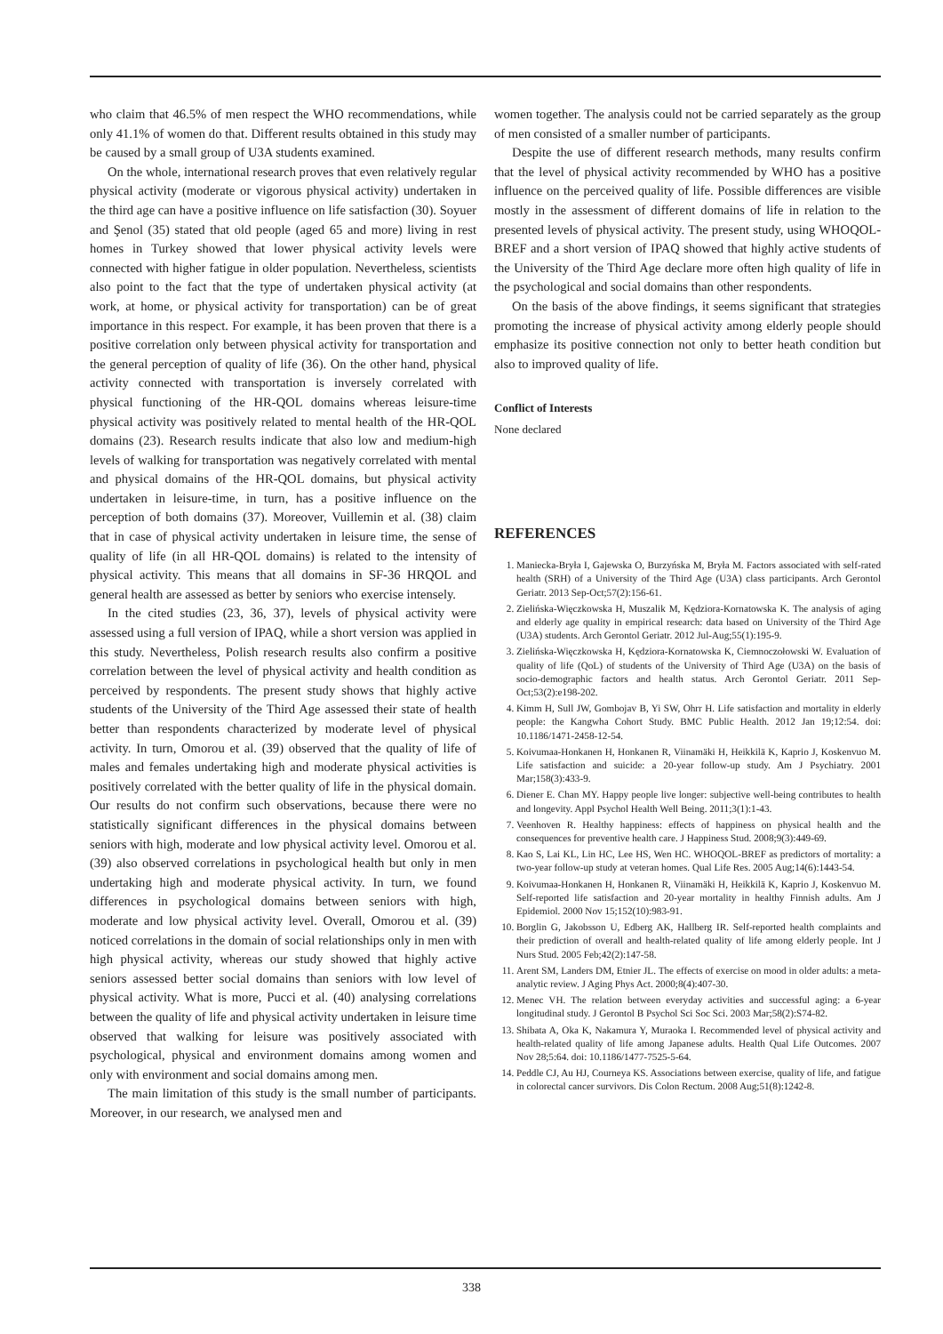who claim that 46.5% of men respect the WHO recommendations, while only 41.1% of women do that. Different results obtained in this study may be caused by a small group of U3A students examined.
On the whole, international research proves that even relatively regular physical activity (moderate or vigorous physical activity) undertaken in the third age can have a positive influence on life satisfaction (30). Soyuer and Şenol (35) stated that old people (aged 65 and more) living in rest homes in Turkey showed that lower physical activity levels were connected with higher fatigue in older population. Nevertheless, scientists also point to the fact that the type of undertaken physical activity (at work, at home, or physical activity for transportation) can be of great importance in this respect. For example, it has been proven that there is a positive correlation only between physical activity for transportation and the general perception of quality of life (36). On the other hand, physical activity connected with transportation is inversely correlated with physical functioning of the HR-QOL domains whereas leisure-time physical activity was positively related to mental health of the HR-QOL domains (23). Research results indicate that also low and medium-high levels of walking for transportation was negatively correlated with mental and physical domains of the HR-QOL domains, but physical activity undertaken in leisure-time, in turn, has a positive influence on the perception of both domains (37). Moreover, Vuillemin et al. (38) claim that in case of physical activity undertaken in leisure time, the sense of quality of life (in all HR-QOL domains) is related to the intensity of physical activity. This means that all domains in SF-36 HRQOL and general health are assessed as better by seniors who exercise intensely.
In the cited studies (23, 36, 37), levels of physical activity were assessed using a full version of IPAQ, while a short version was applied in this study. Nevertheless, Polish research results also confirm a positive correlation between the level of physical activity and health condition as perceived by respondents. The present study shows that highly active students of the University of the Third Age assessed their state of health better than respondents characterized by moderate level of physical activity. In turn, Omorou et al. (39) observed that the quality of life of males and females undertaking high and moderate physical activities is positively correlated with the better quality of life in the physical domain. Our results do not confirm such observations, because there were no statistically significant differences in the physical domains between seniors with high, moderate and low physical activity level. Omorou et al. (39) also observed correlations in psychological health but only in men undertaking high and moderate physical activity. In turn, we found differences in psychological domains between seniors with high, moderate and low physical activity level. Overall, Omorou et al. (39) noticed correlations in the domain of social relationships only in men with high physical activity, whereas our study showed that highly active seniors assessed better social domains than seniors with low level of physical activity. What is more, Pucci et al. (40) analysing correlations between the quality of life and physical activity undertaken in leisure time observed that walking for leisure was positively associated with psychological, physical and environment domains among women and only with environment and social domains among men.
The main limitation of this study is the small number of participants. Moreover, in our research, we analysed men and
women together. The analysis could not be carried separately as the group of men consisted of a smaller number of participants.
Despite the use of different research methods, many results confirm that the level of physical activity recommended by WHO has a positive influence on the perceived quality of life. Possible differences are visible mostly in the assessment of different domains of life in relation to the presented levels of physical activity. The present study, using WHOQOL-BREF and a short version of IPAQ showed that highly active students of the University of the Third Age declare more often high quality of life in the psychological and social domains than other respondents.
On the basis of the above findings, it seems significant that strategies promoting the increase of physical activity among elderly people should emphasize its positive connection not only to better heath condition but also to improved quality of life.
Conflict of Interests
None declared
REFERENCES
1. Maniecka-Bryła I, Gajewska O, Burzyńska M, Bryła M. Factors associated with self-rated health (SRH) of a University of the Third Age (U3A) class participants. Arch Gerontol Geriatr. 2013 Sep-Oct;57(2):156-61.
2. Zielińska-Więczkowska H, Muszalik M, Kędziora-Kornatowska K. The analysis of aging and elderly age quality in empirical research: data based on University of the Third Age (U3A) students. Arch Gerontol Geriatr. 2012 Jul-Aug;55(1):195-9.
3. Zielińska-Więczkowska H, Kędziora-Kornatowska K, Ciemnoczołowski W. Evaluation of quality of life (QoL) of students of the University of Third Age (U3A) on the basis of socio-demographic factors and health status. Arch Gerontol Geriatr. 2011 Sep-Oct;53(2):e198-202.
4. Kimm H, Sull JW, Gombojav B, Yi SW, Ohrr H. Life satisfaction and mortality in elderly people: the Kangwha Cohort Study. BMC Public Health. 2012 Jan 19;12:54. doi: 10.1186/1471-2458-12-54.
5. Koivumaa-Honkanen H, Honkanen R, Viinamäki H, Heikkilä K, Kaprio J, Koskenvuo M. Life satisfaction and suicide: a 20-year follow-up study. Am J Psychiatry. 2001 Mar;158(3):433-9.
6. Diener E. Chan MY. Happy people live longer: subjective well-being contributes to health and longevity. Appl Psychol Health Well Being. 2011;3(1):1-43.
7. Veenhoven R. Healthy happiness: effects of happiness on physical health and the consequences for preventive health care. J Happiness Stud. 2008;9(3):449-69.
8. Kao S, Lai KL, Lin HC, Lee HS, Wen HC. WHOQOL-BREF as predictors of mortality: a two-year follow-up study at veteran homes. Qual Life Res. 2005 Aug;14(6):1443-54.
9. Koivumaa-Honkanen H, Honkanen R, Viinamäki H, Heikkilä K, Kaprio J, Koskenvuo M. Self-reported life satisfaction and 20-year mortality in healthy Finnish adults. Am J Epidemiol. 2000 Nov 15;152(10):983-91.
10. Borglin G, Jakobsson U, Edberg AK, Hallberg IR. Self-reported health complaints and their prediction of overall and health-related quality of life among elderly people. Int J Nurs Stud. 2005 Feb;42(2):147-58.
11. Arent SM, Landers DM, Etnier JL. The effects of exercise on mood in older adults: a meta-analytic review. J Aging Phys Act. 2000;8(4):407-30.
12. Menec VH. The relation between everyday activities and successful aging: a 6-year longitudinal study. J Gerontol B Psychol Sci Soc Sci. 2003 Mar;58(2):S74-82.
13. Shibata A, Oka K, Nakamura Y, Muraoka I. Recommended level of physical activity and health-related quality of life among Japanese adults. Health Qual Life Outcomes. 2007 Nov 28;5:64. doi: 10.1186/1477-7525-5-64.
14. Peddle CJ, Au HJ, Courneya KS. Associations between exercise, quality of life, and fatigue in colorectal cancer survivors. Dis Colon Rectum. 2008 Aug;51(8):1242-8.
338